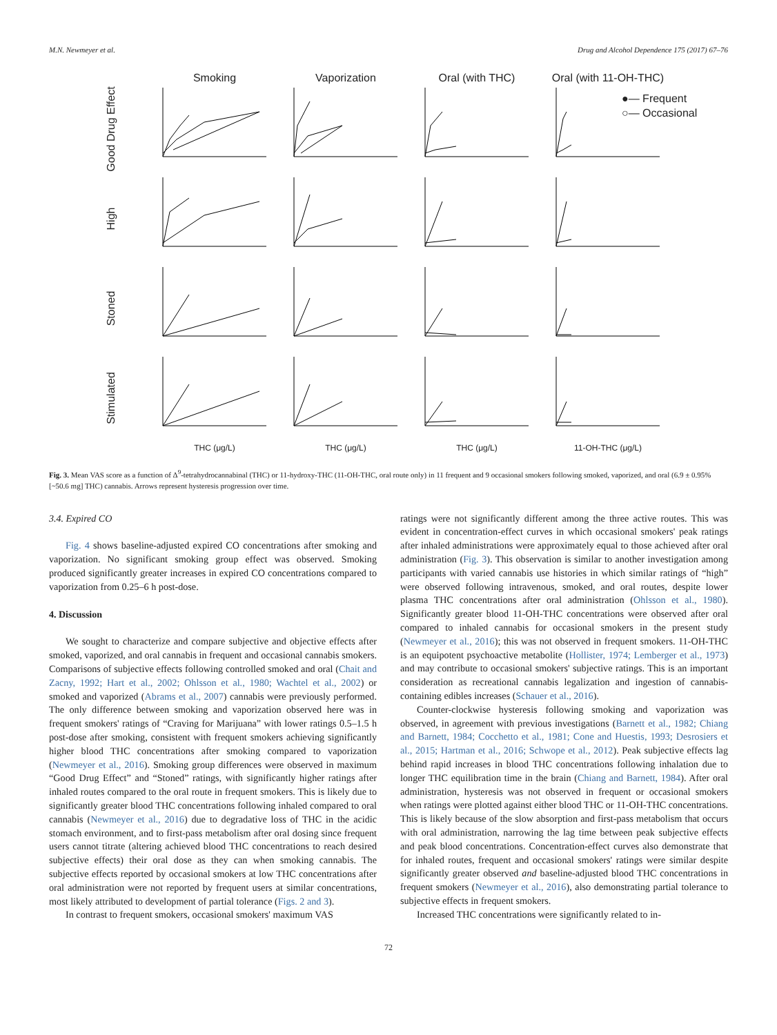M.N. Newmeyer et al. Drug and Alcohol Dependence 175 (2017) 67–76
Smoking
Vaporization
Oral (with THC)
Oral (with 11-OH-THC)
●— Frequent
○— Occasional
Good Drug Effect
High
Stoned
Stimulated
THC (μg/L)
THC (μg/L)
THC (μg/L)
11-OH-THC (μg/L)
Fig. 3. Mean VAS score as a function of Δ<sup>9</sup>-tetrahydrocannabinal (THC) or 11-hydroxy-THC (11-OH-THC, oral route only) in 11 frequent and 9 occasional smokers following smoked, vaporized, and oral (6.9 ± 0.95% [~50.6 mg] THC) cannabis. Arrows represent hysteresis progression over time.
3.4. Expired CO
Fig. 4 shows baseline-adjusted expired CO concentrations after smoking and vaporization. No significant smoking group effect was observed. Smoking produced significantly greater increases in expired CO concentrations compared to vaporization from 0.25–6 h post-dose.
4. Discussion
We sought to characterize and compare subjective and objective effects after smoked, vaporized, and oral cannabis in frequent and occasional cannabis smokers. Comparisons of subjective effects following controlled smoked and oral (Chait and Zacny, 1992; Hart et al., 2002; Ohlsson et al., 1980; Wachtel et al., 2002) or smoked and vaporized (Abrams et al., 2007) cannabis were previously performed. The only difference between smoking and vaporization observed here was in frequent smokers' ratings of “Craving for Marijuana” with lower ratings 0.5–1.5 h post-dose after smoking, consistent with frequent smokers achieving significantly higher blood THC concentrations after smoking compared to vaporization (Newmeyer et al., 2016). Smoking group differences were observed in maximum “Good Drug Effect” and “Stoned” ratings, with significantly higher ratings after inhaled routes compared to the oral route in frequent smokers. This is likely due to significantly greater blood THC concentrations following inhaled compared to oral cannabis (Newmeyer et al., 2016) due to degradative loss of THC in the acidic stomach environment, and to first-pass metabolism after oral dosing since frequent users cannot titrate (altering achieved blood THC concentrations to reach desired subjective effects) their oral dose as they can when smoking cannabis. The subjective effects reported by occasional smokers at low THC concentrations after oral administration were not reported by frequent users at similar concentrations, most likely attributed to development of partial tolerance (Figs. 2 and 3).
In contrast to frequent smokers, occasional smokers' maximum VAS
ratings were not significantly different among the three active routes. This was evident in concentration-effect curves in which occasional smokers' peak ratings after inhaled administrations were approximately equal to those achieved after oral administration (Fig. 3). This observation is similar to another investigation among participants with varied cannabis use histories in which similar ratings of “high” were observed following intravenous, smoked, and oral routes, despite lower plasma THC concentrations after oral administration (Ohlsson et al., 1980). Significantly greater blood 11-OH-THC concentrations were observed after oral compared to inhaled cannabis for occasional smokers in the present study (Newmeyer et al., 2016); this was not observed in frequent smokers. 11-OH-THC is an equipotent psychoactive metabolite (Hollister, 1974; Lemberger et al., 1973) and may contribute to occasional smokers' subjective ratings. This is an important consideration as recreational cannabis legalization and ingestion of cannabis-containing edibles increases (Schauer et al., 2016).
Counter-clockwise hysteresis following smoking and vaporization was observed, in agreement with previous investigations (Barnett et al., 1982; Chiang and Barnett, 1984; Cocchetto et al., 1981; Cone and Huestis, 1993; Desrosiers et al., 2015; Hartman et al., 2016; Schwope et al., 2012). Peak subjective effects lag behind rapid increases in blood THC concentrations following inhalation due to longer THC equilibration time in the brain (Chiang and Barnett, 1984). After oral administration, hysteresis was not observed in frequent or occasional smokers when ratings were plotted against either blood THC or 11-OH-THC concentrations. This is likely because of the slow absorption and first-pass metabolism that occurs with oral administration, narrowing the lag time between peak subjective effects and peak blood concentrations. Concentration-effect curves also demonstrate that for inhaled routes, frequent and occasional smokers' ratings were similar despite significantly greater observed and baseline-adjusted blood THC concentrations in frequent smokers (Newmeyer et al., 2016), also demonstrating partial tolerance to subjective effects in frequent smokers.
Increased THC concentrations were significantly related to in-
72